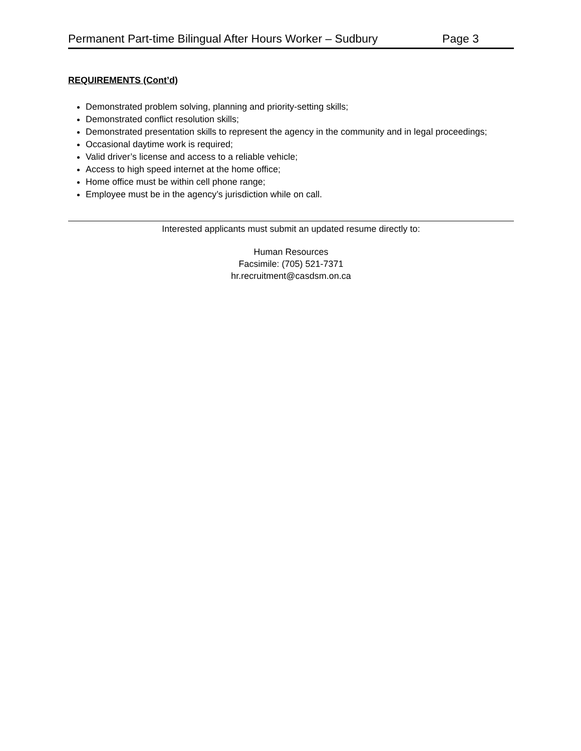Permanent Part-time Bilingual After Hours Worker – Sudbury Page 3
REQUIREMENTS (Cont’d)
Demonstrated problem solving, planning and priority-setting skills;
Demonstrated conflict resolution skills;
Demonstrated presentation skills to represent the agency in the community and in legal proceedings;
Occasional daytime work is required;
Valid driver’s license and access to a reliable vehicle;
Access to high speed internet at the home office;
Home office must be within cell phone range;
Employee must be in the agency’s jurisdiction while on call.
Interested applicants must submit an updated resume directly to:
Human Resources
Facsimile: (705) 521-7371
hr.recruitment@casdsm.on.ca